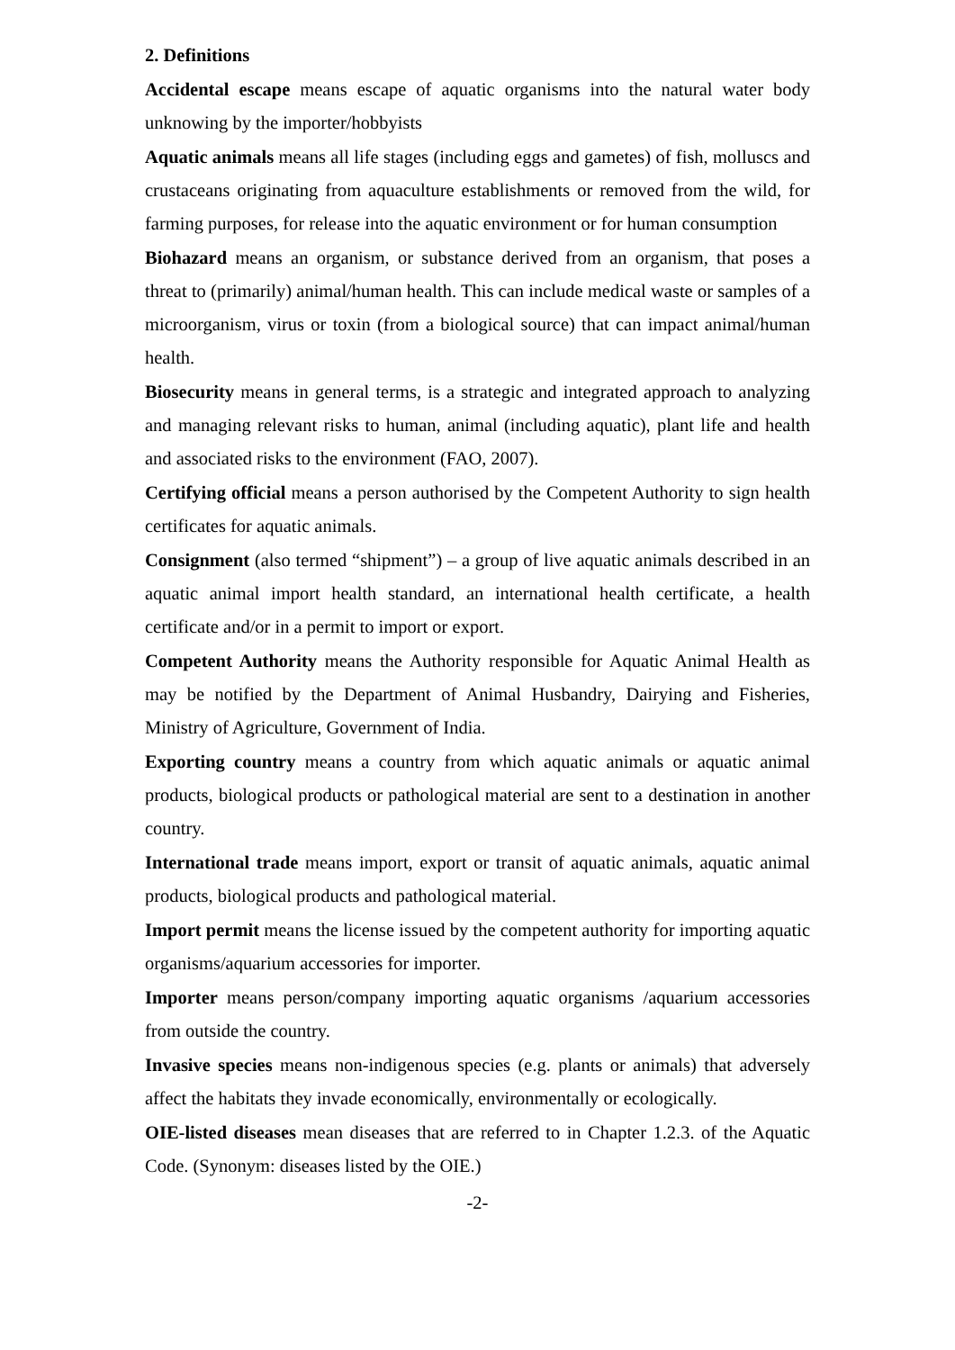2. Definitions
Accidental escape means escape of aquatic organisms into the natural water body unknowing by the importer/hobbyists
Aquatic animals means all life stages (including eggs and gametes) of fish, molluscs and crustaceans originating from aquaculture establishments or removed from the wild, for farming purposes, for release into the aquatic environment or for human consumption
Biohazard means an organism, or substance derived from an organism, that poses a threat to (primarily) animal/human health. This can include medical waste or samples of a microorganism, virus or toxin (from a biological source) that can impact animal/human health.
Biosecurity means in general terms, is a strategic and integrated approach to analyzing and managing relevant risks to human, animal (including aquatic), plant life and health and associated risks to the environment (FAO, 2007).
Certifying official means a person authorised by the Competent Authority to sign health certificates for aquatic animals.
Consignment (also termed “shipment”) – a group of live aquatic animals described in an aquatic animal import health standard, an international health certificate, a health certificate and/or in a permit to import or export.
Competent Authority means the Authority responsible for Aquatic Animal Health as may be notified by the Department of Animal Husbandry, Dairying and Fisheries, Ministry of Agriculture, Government of India.
Exporting country means a country from which aquatic animals or aquatic animal products, biological products or pathological material are sent to a destination in another country.
International trade means import, export or transit of aquatic animals, aquatic animal products, biological products and pathological material.
Import permit means the license issued by the competent authority for importing aquatic organisms/aquarium accessories for importer.
Importer means person/company importing aquatic organisms /aquarium accessories from outside the country.
Invasive species means non-indigenous species (e.g. plants or animals) that adversely affect the habitats they invade economically, environmentally or ecologically.
OIE-listed diseases mean diseases that are referred to in Chapter 1.2.3. of the Aquatic Code. (Synonym: diseases listed by the OIE.)
-2-